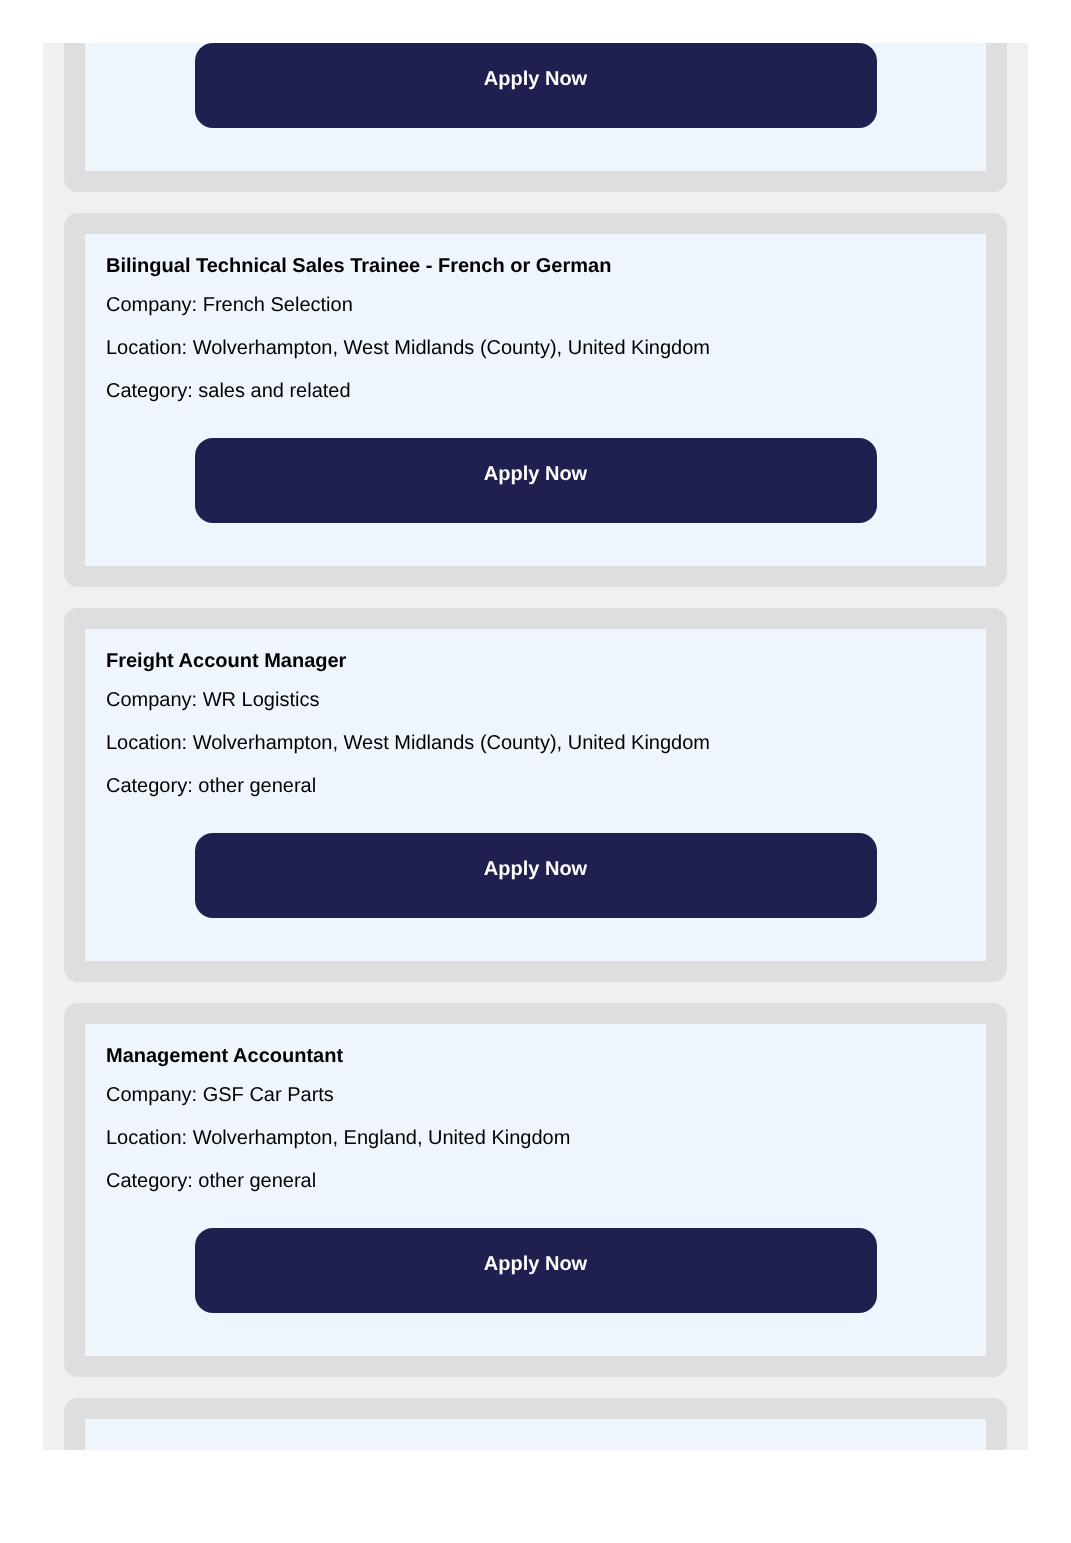Apply Now
Bilingual Technical Sales Trainee - French or German
Company: French Selection
Location: Wolverhampton, West Midlands (County), United Kingdom
Category: sales and related
Apply Now
Freight Account Manager
Company: WR Logistics
Location: Wolverhampton, West Midlands (County), United Kingdom
Category: other general
Apply Now
Management Accountant
Company: GSF Car Parts
Location: Wolverhampton, England, United Kingdom
Category: other general
Apply Now